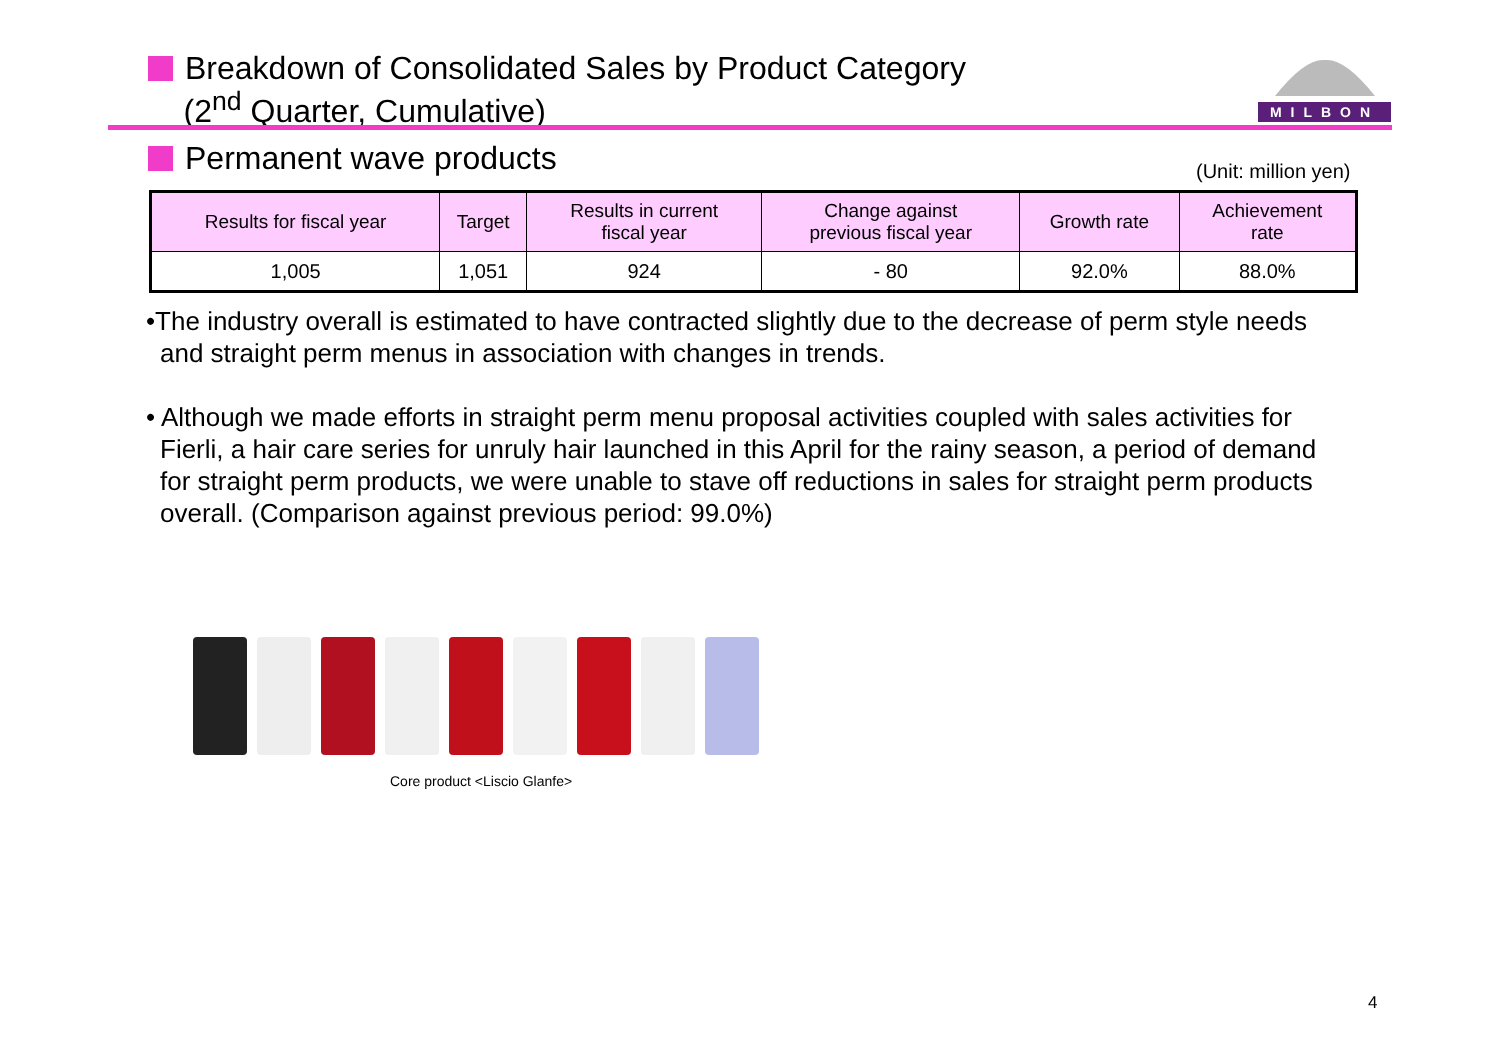Breakdown of Consolidated Sales by Product Category
(2<sup>nd</sup> Quarter, Cumulative)
MILBON
Permanent wave products (Unit: million yen)
| Results for fiscal year | Target | Results in current fiscal year | Change against previous fiscal year | Growth rate | Achievement rate |
| --- | --- | --- | --- | --- | --- |
| 1,005 | 1,051 | 924 | - 80 | 92.0% | 88.0% |
•The industry overall is estimated to have contracted slightly due to the decrease of perm style needs and straight perm menus in association with changes in trends.
• Although we made efforts in straight perm menu proposal activities coupled with sales activities for Fierli, a hair care series for unruly hair launched in this April for the rainy season, a period of demand for straight perm products, we were unable to stave off reductions in sales for straight perm products overall. (Comparison against previous period: 99.0%)
Core product <Liscio Glanfe>
4